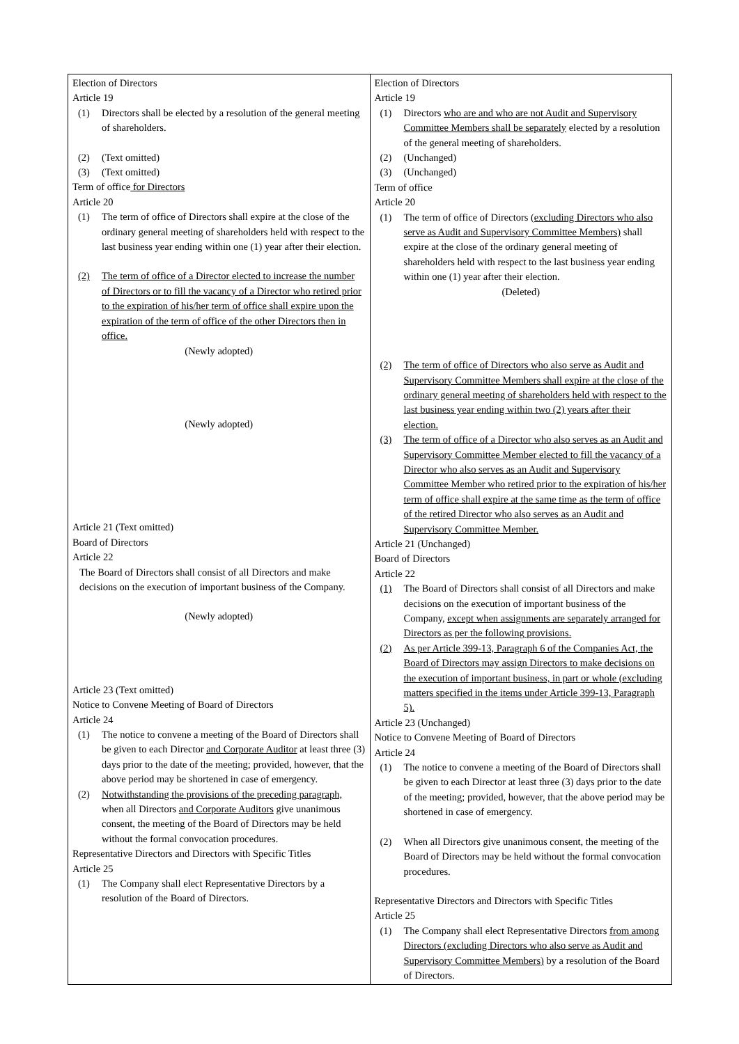| Election of Directors Article 19 (1) Directors shall be elected by a resolution of the general meeting of shareholders. (2) (Text omitted) (3) (Text omitted) Term of office for Directors Article 20 (1) The term of office of Directors shall expire at the close of the ordinary general meeting of shareholders held with respect to the last business year ending within one (1) year after their election. (2) The term of office of a Director elected to increase the number of Directors or to fill the vacancy of a Director who retired prior to the expiration of his/her term of office shall expire upon the expiration of the term of office of the other Directors then in office. (Newly adopted) (Newly adopted) Article 21 (Text omitted) Board of Directors Article 22 The Board of Directors shall consist of all Directors and make decisions on the execution of important business of the Company. (Newly adopted) Article 23 (Text omitted) Notice to Convene Meeting of Board of Directors Article 24 (1) The notice to convene a meeting of the Board of Directors shall be given to each Director and Corporate Auditor at least three (3) days prior to the date of the meeting; provided, however, that the above period may be shortened in case of emergency. (2) Notwithstanding the provisions of the preceding paragraph, when all Directors and Corporate Auditors give unanimous consent, the meeting of the Board of Directors may be held without the formal convocation procedures. Representative Directors and Directors with Specific Titles Article 25 (1) The Company shall elect Representative Directors by a resolution of the Board of Directors. | Election of Directors Article 19 (1) Directors who are and who are not Audit and Supervisory Committee Members shall be separately elected by a resolution of the general meeting of shareholders. (2) (Unchanged) (3) (Unchanged) Term of office Article 20 (1) The term of office of Directors (excluding Directors who also serve as Audit and Supervisory Committee Members) shall expire at the close of the ordinary general meeting of shareholders held with respect to the last business year ending within one (1) year after their election. (Deleted) (2) The term of office of Directors who also serve as Audit and Supervisory Committee Members shall expire at the close of the ordinary general meeting of shareholders held with respect to the last business year ending within two (2) years after their election. (3) The term of office of a Director who also serves as an Audit and Supervisory Committee Member elected to fill the vacancy of a Director who also serves as an Audit and Supervisory Committee Member who retired prior to the expiration of his/her term of office shall expire at the same time as the term of office of the retired Director who also serves as an Audit and Supervisory Committee Member. Article 21 (Unchanged) Board of Directors Article 22 (1) The Board of Directors shall consist of all Directors and make decisions on the execution of important business of the Company, except when assignments are separately arranged for Directors as per the following provisions. (2) As per Article 399-13, Paragraph 6 of the Companies Act, the Board of Directors may assign Directors to make decisions on the execution of important business, in part or whole (excluding matters specified in the items under Article 399-13, Paragraph 5). Article 23 (Unchanged) Notice to Convene Meeting of Board of Directors Article 24 (1) The notice to convene a meeting of the Board of Directors shall be given to each Director at least three (3) days prior to the date of the meeting; provided, however, that the above period may be shortened in case of emergency. (2) When all Directors give unanimous consent, the meeting of the Board of Directors may be held without the formal convocation procedures. Representative Directors and Directors with Specific Titles Article 25 (1) The Company shall elect Representative Directors from among Directors (excluding Directors who also serve as Audit and Supervisory Committee Members) by a resolution of the Board of Directors. |